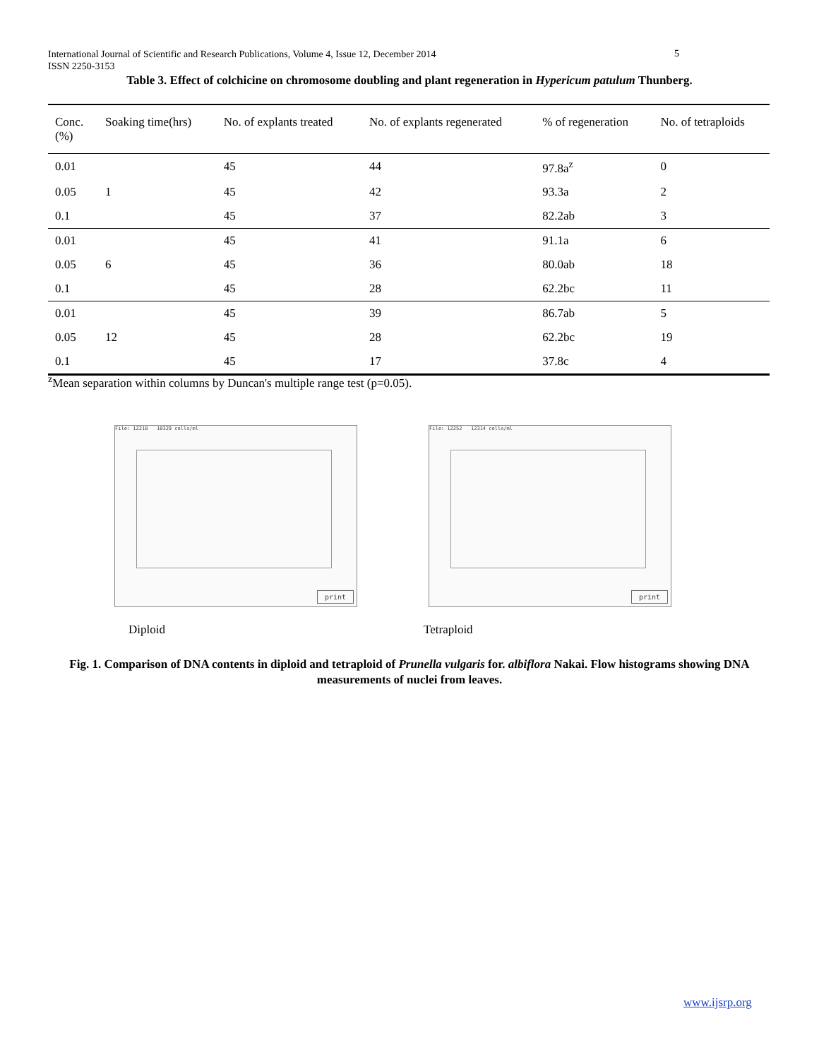International Journal of Scientific and Research Publications, Volume 4, Issue 12, December 2014
ISSN 2250-3153
5
Table 3. Effect of colchicine on chromosome doubling and plant regeneration in Hypericum patulum Thunberg.
| Conc. (%) | Soaking time(hrs) | No. of explants treated | No. of explants regenerated | % of regeneration | No. of tetraploids |
| --- | --- | --- | --- | --- | --- |
| 0.01 | | 45 | 44 | 97.8a<sup>z</sup> | 0 |
| 0.05 | 1 | 45 | 42 | 93.3a | 2 |
| 0.1 | | 45 | 37 | 82.2ab | 3 |
| 0.01 | | 45 | 41 | 91.1a | 6 |
| 0.05 | 6 | 45 | 36 | 80.0ab | 18 |
| 0.1 | | 45 | 28 | 62.2bc | 11 |
| 0.01 | | 45 | 39 | 86.7ab | 5 |
| 0.05 | 12 | 45 | 28 | 62.2bc | 19 |
| 0.1 | | 45 | 17 | 37.8c | 4 |
<sup>z</sup> Mean separation within columns by Duncan's multiple range test (p=0.05).
File: 12218 10329 cells/ml
print
File: 12252 12314 cells/ml
print
Diploid Tetraploid
Fig. 1. Comparison of DNA contents in diploid and tetraploid of Prunella vulgaris for. albiflora Nakai. Flow histograms showing DNA measurements of nuclei from leaves.
www.ijsrp.org